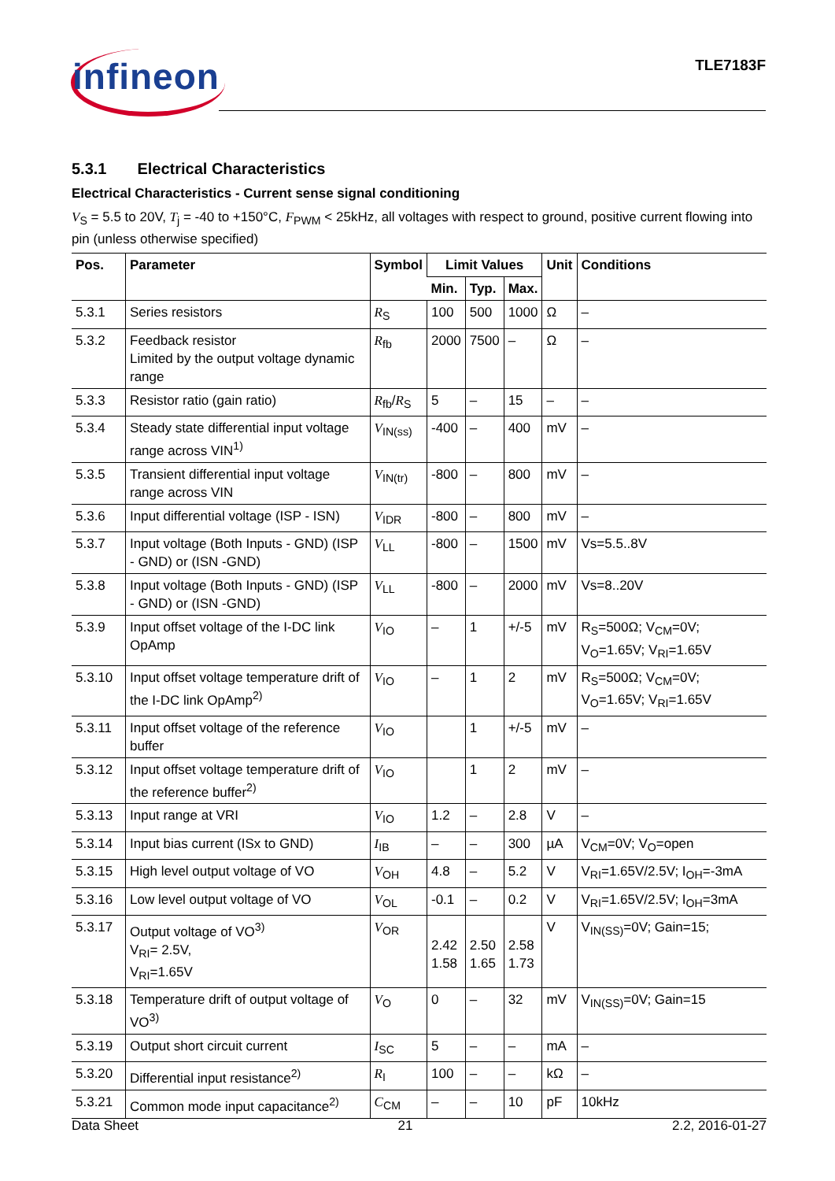infineon TLE7183F
5.3.1 Electrical Characteristics
Electrical Characteristics - Current sense signal conditioning
V<sub>S</sub> = 5.5 to 20V, T<sub>j</sub> = -40 to +150°C, F<sub>PWM</sub> < 25kHz, all voltages with respect to ground, positive current flowing into pin (unless otherwise specified)
| Pos. | Parameter | Symbol | Limit Values | | | Unit | Conditions |
| --- | --- | --- | --- | --- | --- | --- | --- |
| | | | Min. | Typ. | Max. | | |
| 5.3.1 | Series resistors | R<sub>S</sub> | 100 | 500 | 1000 | Ω | – |
| 5.3.2 | Feedback resistor Limited by the output voltage dynamic range | R<sub>fb</sub> | 2000 | 7500 | – | Ω | – |
| 5.3.3 | Resistor ratio (gain ratio) | R<sub>fb</sub>/ R<sub>S</sub> | 5 | – | 15 | – | – |
| 5.3.4 | Steady state differential input voltage range across VIN<sup>1)</sup> | V<sub>IN(ss)</sub> | -400 | – | 400 | mV | – |
| 5.3.5 | Transient differential input voltage range across VIN | V<sub>IN(tr)</sub> | -800 | – | 800 | mV | – |
| 5.3.6 | Input differential voltage (ISP - ISN) | V<sub>IDR</sub> | -800 | – | 800 | mV | – |
| 5.3.7 | Input voltage (Both Inputs - GND) (ISP - GND) or (ISN -GND) | V<sub>LL</sub> | -800 | – | 1500 | mV | Vs=5.5..8V |
| 5.3.8 | Input voltage (Both Inputs - GND) (ISP - GND) or (ISN -GND) | V<sub>LL</sub> | -800 | – | 2000 | mV | Vs=8..20V |
| 5.3.9 | Input offset voltage of the I-DC link OpAmp | V<sub>IO</sub> | – | 1 | +/-5 | mV | R<sub>S</sub>=500Ω; V<sub>CM</sub>=0V; V<sub>O</sub>=1.65V; V<sub>RI</sub>=1.65V |
| 5.3.10 | Input offset voltage temperature drift of the I-DC link OpAmp<sup>2)</sup> | V<sub>IO</sub> | – | 1 | 2 | mV | R<sub>S</sub>=500Ω; V<sub>CM</sub>=0V; V<sub>O</sub>=1.65V; V<sub>RI</sub>=1.65V |
| 5.3.11 | Input offset voltage of the reference buffer | V<sub>IO</sub> | | 1 | +/-5 | mV | – |
| 5.3.12 | Input offset voltage temperature drift of the reference buffer<sup>2)</sup> | V<sub>IO</sub> | | 1 | 2 | mV | – |
| 5.3.13 | Input range at VRI | V<sub>IO</sub> | 1.2 | – | 2.8 | V | – |
| 5.3.14 | Input bias current (ISx to GND) | I<sub>IB</sub> | – | – | 300 | µA | V<sub>CM</sub>=0V; V<sub>O</sub>=open |
| 5.3.15 | High level output voltage of VO | V<sub>OH</sub> | 4.8 | – | 5.2 | V | V<sub>RI</sub>=1.65V/2.5V; I<sub>OH</sub>=-3mA |
| 5.3.16 | Low level output voltage of VO | V<sub>OL</sub> | -0.1 | – | 0.2 | V | V<sub>RI</sub>=1.65V/2.5V; I<sub>OH</sub>=3mA |
| 5.3.17 | Output voltage of VO<sup>3)</sup> V<sub>RI</sub>= 2.5V, V<sub>RI</sub>=1.65V | V<sub>OR</sub> | 2.42 1.58 | 2.50 1.65 | 2.58 1.73 | V | V<sub>IN(SS)</sub>=0V; Gain=15; |
| 5.3.18 | Temperature drift of output voltage of VO<sup>3)</sup> | V<sub>O</sub> | 0 | – | 32 | mV | V<sub>IN(SS)</sub>=0V; Gain=15 |
| 5.3.19 | Output short circuit current | I<sub>SC</sub> | 5 | – | – | mA | – |
| 5.3.20 | Differential input resistance<sup>2)</sup> | R<sub>I</sub> | 100 | – | – | kΩ | – |
| 5.3.21 | Common mode input capacitance<sup>2)</sup> | C<sub>CM</sub> | – | – | 10 | pF | 10kHz |
Data Sheet 21 2.2, 2016-01-27